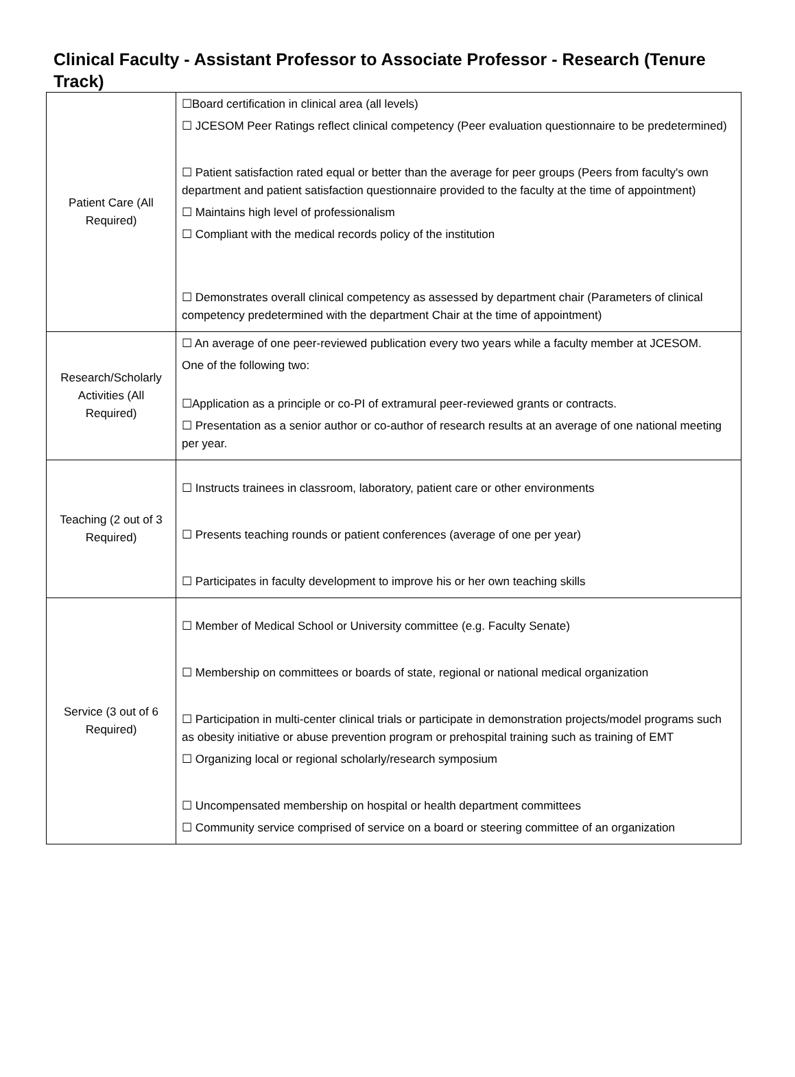Clinical Faculty - Assistant Professor to Associate Professor - Research (Tenure Track)
| Patient Care (All Required) | ☐Board certification in clinical area (all levels) ☐ JCESOM Peer Ratings reflect clinical competency (Peer evaluation questionnaire to be predetermined) ☐ Patient satisfaction rated equal or better than the average for peer groups (Peers from faculty's own department and patient satisfaction questionnaire provided to the faculty at the time of appointment) ☐ Maintains high level of professionalism ☐ Compliant with the medical records policy of the institution ☐ Demonstrates overall clinical competency as assessed by department chair (Parameters of clinical competency predetermined with the department Chair at the time of appointment) |
| Research/Scholarly Activities (All Required) | ☐ An average of one peer-reviewed publication every two years while a faculty member at JCESOM. One of the following two: ☐Application as a principle or co-PI of extramural peer-reviewed grants or contracts. ☐ Presentation as a senior author or co-author of research results at an average of one national meeting per year. |
| Teaching (2 out of 3 Required) | ☐ Instructs trainees in classroom, laboratory, patient care or other environments ☐ Presents teaching rounds or patient conferences (average of one per year) ☐ Participates in faculty development to improve his or her own teaching skills |
| Service (3 out of 6 Required) | ☐ Member of Medical School or University committee (e.g. Faculty Senate) ☐ Membership on committees or boards of state, regional or national medical organization ☐ Participation in multi-center clinical trials or participate in demonstration projects/model programs such as obesity initiative or abuse prevention program or prehospital training such as training of EMT ☐ Organizing local or regional scholarly/research symposium ☐ Uncompensated membership on hospital or health department committees ☐ Community service comprised of service on a board or steering committee of an organization |